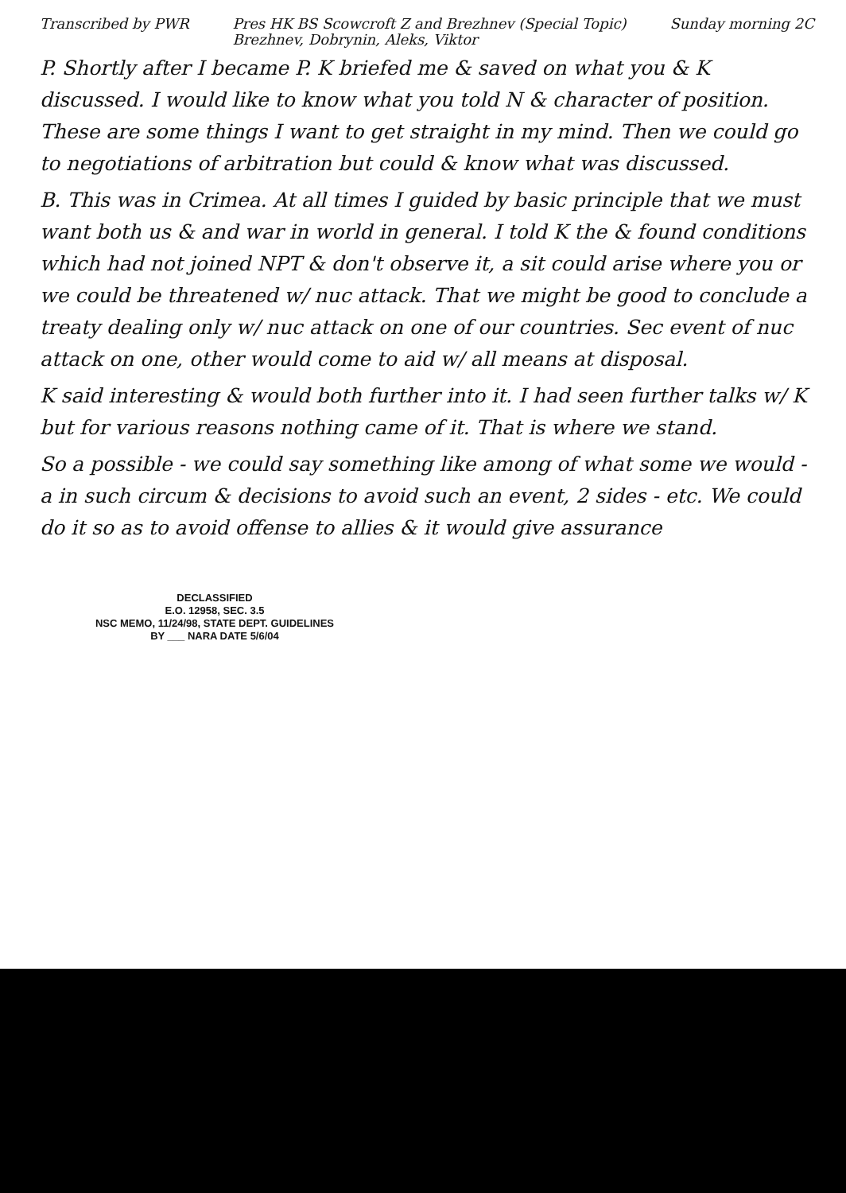Transcribed by PWR Pres HK BS Scowcroft Z and Brezhnev (Special Topic)
Brezhnev, Dobrynin, Aleks, Viktor Sunday morning 2C
P. Shortly after I became P. K briefed me & saved on what you & K discussed. I would like to know what you told N & character of position. These are some things I want to get straight in my mind. Then we could go to negotiations of arbitration but could & know what was discussed.
B. This was in Crimea. At all times I guided by basic principle that we must want both us & and war in world in general. I told K the & found conditions which had not joined NPT & don't observe it, a sit could arise where you or we could be threatened w/ nuc attack. That we might be good to conclude a treaty dealing only w/ nuc attack on one of our countries. Sec event of nuc attack on one, other would come to aid w/ all means at disposal.
K said interesting & would both further into it. I had seen further talks w/ K but for various reasons nothing came of it. That is where we stand.
So a possible - we could say something like among of what some we would - a in such circum & decisions to avoid such an event, 2 sides - etc. We could do it so as to avoid offense to allies & it would give assurance
DECLASSIFIED
E.O. 12958, SEC. 3.5
NSC MEMO, 11/24/98, STATE DEPT. GUIDELINES
BY ___ NARA DATE 5/6/04